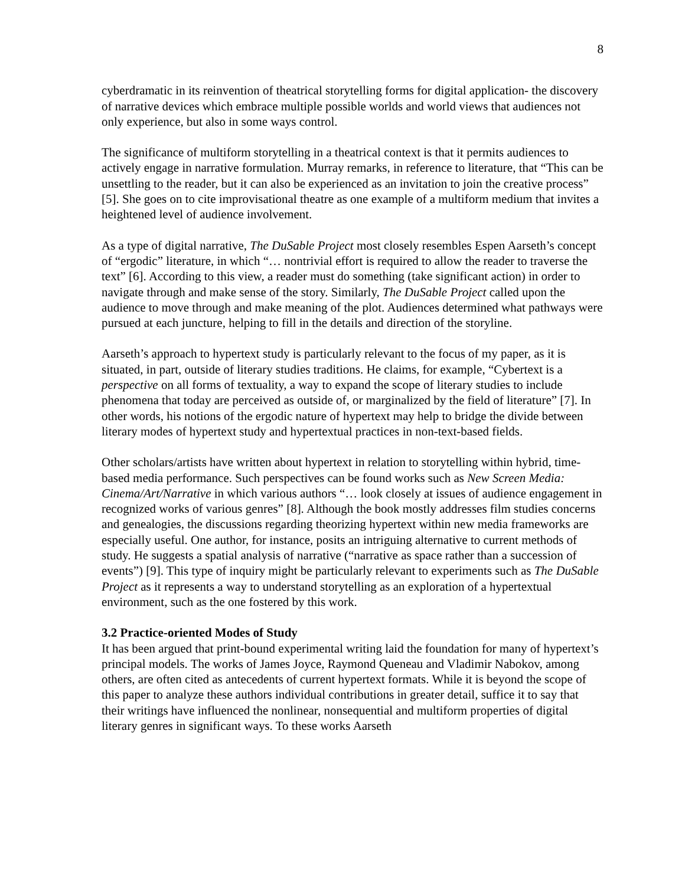8
cyberdramatic in its reinvention of theatrical storytelling forms for digital application- the discovery of narrative devices which embrace multiple possible worlds and world views that audiences not only experience, but also in some ways control.
The significance of multiform storytelling in a theatrical context is that it permits audiences to actively engage in narrative formulation. Murray remarks, in reference to literature, that “This can be unsettling to the reader, but it can also be experienced as an invitation to join the creative process” [5]. She goes on to cite improvisational theatre as one example of a multiform medium that invites a heightened level of audience involvement.
As a type of digital narrative, The DuSable Project most closely resembles Espen Aarseth’s concept of “ergodic” literature, in which “… nontrivial effort is required to allow the reader to traverse the text” [6]. According to this view, a reader must do something (take significant action) in order to navigate through and make sense of the story. Similarly, The DuSable Project called upon the audience to move through and make meaning of the plot. Audiences determined what pathways were pursued at each juncture, helping to fill in the details and direction of the storyline.
Aarseth’s approach to hypertext study is particularly relevant to the focus of my paper, as it is situated, in part, outside of literary studies traditions. He claims, for example, “Cybertext is a perspective on all forms of textuality, a way to expand the scope of literary studies to include phenomena that today are perceived as outside of, or marginalized by the field of literature” [7]. In other words, his notions of the ergodic nature of hypertext may help to bridge the divide between literary modes of hypertext study and hypertextual practices in non-text-based fields.
Other scholars/artists have written about hypertext in relation to storytelling within hybrid, time-based media performance. Such perspectives can be found works such as New Screen Media: Cinema/Art/Narrative in which various authors “… look closely at issues of audience engagement in recognized works of various genres” [8]. Although the book mostly addresses film studies concerns and genealogies, the discussions regarding theorizing hypertext within new media frameworks are especially useful. One author, for instance, posits an intriguing alternative to current methods of study. He suggests a spatial analysis of narrative (“narrative as space rather than a succession of events”) [9]. This type of inquiry might be particularly relevant to experiments such as The DuSable Project as it represents a way to understand storytelling as an exploration of a hypertextual environment, such as the one fostered by this work.
3.2 Practice-oriented Modes of Study
It has been argued that print-bound experimental writing laid the foundation for many of hypertext’s principal models. The works of James Joyce, Raymond Queneau and Vladimir Nabokov, among others, are often cited as antecedents of current hypertext formats. While it is beyond the scope of this paper to analyze these authors individual contributions in greater detail, suffice it to say that their writings have influenced the nonlinear, nonsequential and multiform properties of digital literary genres in significant ways. To these works Aarseth